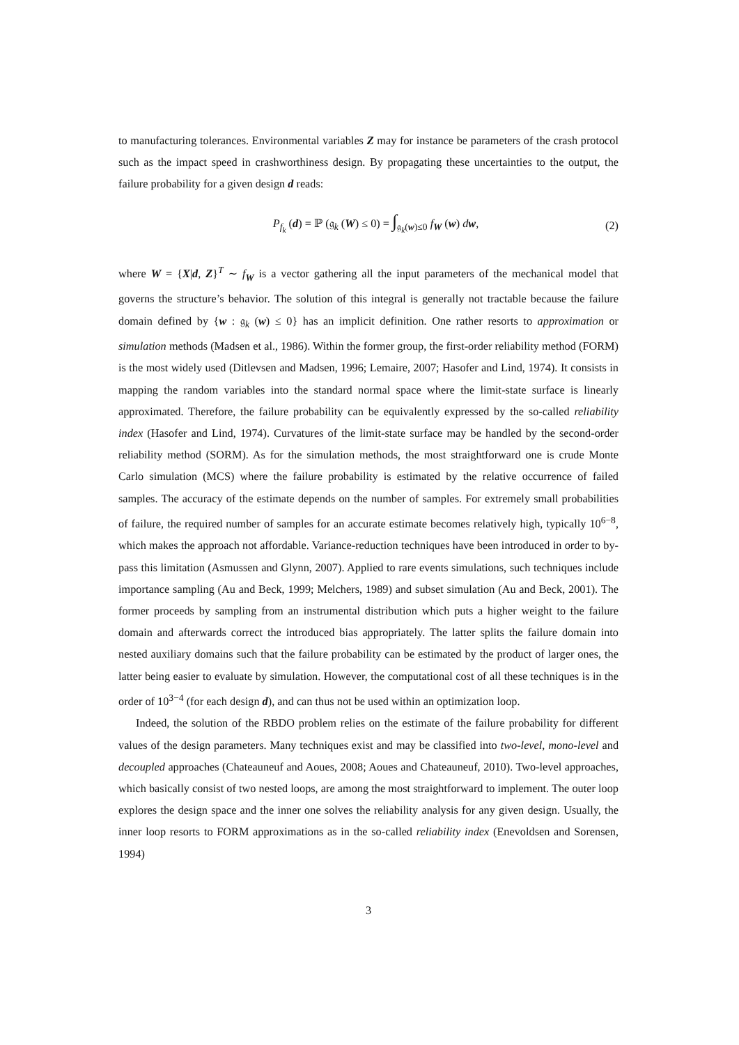to manufacturing tolerances. Environmental variables Z may for instance be parameters of the crash protocol such as the impact speed in crashworthiness design. By propagating these uncertainties to the output, the failure probability for a given design d reads:
P<sub>f<sub>k</sub></sub> (d) = ℙ (𝔤<sub>k</sub> (W) ≤ 0) = ∫<sub>𝔤<sub>k</sub>(w)≤0</sub> f<sub>W</sub> (w) dw, (2)
where W = {X|d, Z}<sup>T</sup> ∼ f<sub>W</sub> is a vector gathering all the input parameters of the mechanical model that governs the structure’s behavior. The solution of this integral is generally not tractable because the failure domain defined by {w : 𝔤<sub>k</sub> (w) ≤ 0} has an implicit definition. One rather resorts to approximation or simulation methods (Madsen et al., 1986). Within the former group, the first-order reliability method (FORM) is the most widely used (Ditlevsen and Madsen, 1996; Lemaire, 2007; Hasofer and Lind, 1974). It consists in mapping the random variables into the standard normal space where the limit-state surface is linearly approximated. Therefore, the failure probability can be equivalently expressed by the so-called reliability index (Hasofer and Lind, 1974). Curvatures of the limit-state surface may be handled by the second-order reliability method (SORM). As for the simulation methods, the most straightforward one is crude Monte Carlo simulation (MCS) where the failure probability is estimated by the relative occurrence of failed samples. The accuracy of the estimate depends on the number of samples. For extremely small probabilities of failure, the required number of samples for an accurate estimate becomes relatively high, typically 10<sup>6−8</sup>, which makes the approach not affordable. Variance-reduction techniques have been introduced in order to by-pass this limitation (Asmussen and Glynn, 2007). Applied to rare events simulations, such techniques include importance sampling (Au and Beck, 1999; Melchers, 1989) and subset simulation (Au and Beck, 2001). The former proceeds by sampling from an instrumental distribution which puts a higher weight to the failure domain and afterwards correct the introduced bias appropriately. The latter splits the failure domain into nested auxiliary domains such that the failure probability can be estimated by the product of larger ones, the latter being easier to evaluate by simulation. However, the computational cost of all these techniques is in the order of 10<sup>3−4</sup> (for each design d), and can thus not be used within an optimization loop.
Indeed, the solution of the RBDO problem relies on the estimate of the failure probability for different values of the design parameters. Many techniques exist and may be classified into two-level, mono-level and decoupled approaches (Chateauneuf and Aoues, 2008; Aoues and Chateauneuf, 2010). Two-level approaches, which basically consist of two nested loops, are among the most straightforward to implement. The outer loop explores the design space and the inner one solves the reliability analysis for any given design. Usually, the inner loop resorts to FORM approximations as in the so-called reliability index (Enevoldsen and Sorensen, 1994)
3